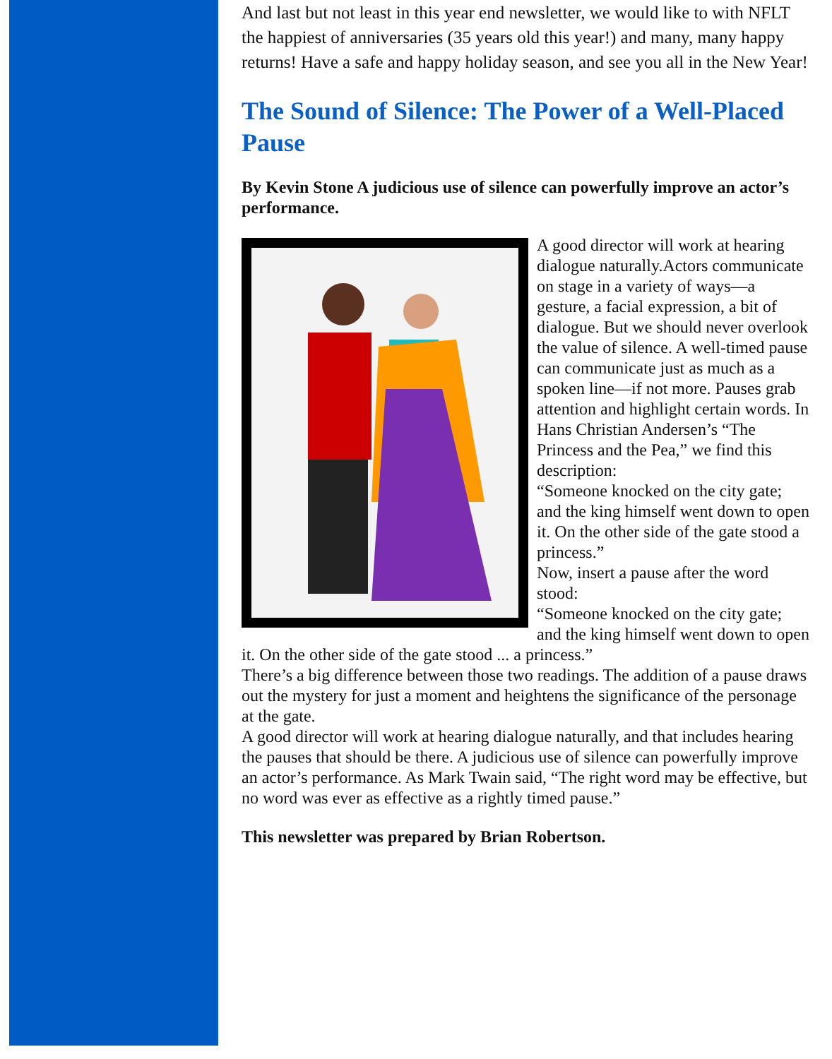And last but not least in this year end newsletter, we would like to with NFLT the happiest of anniversaries (35 years old this year!) and many, many happy returns! Have a safe and happy holiday season, and see you all in the New Year!
The Sound of Silence: The Power of a Well-Placed Pause
By Kevin Stone A judicious use of silence can powerfully improve an actor’s performance.
A good director will work at hearing dialogue naturally.Actors communicate on stage in a variety of ways—a gesture, a facial expression, a bit of dialogue. But we should never overlook the value of silence. A well-timed pause can communicate just as much as a spoken line—if not more. Pauses grab attention and highlight certain words. In Hans Christian Andersen’s “The Princess and the Pea,” we find this description:
“Someone knocked on the city gate; and the king himself went down to open it. On the other side of the gate stood a princess.”
Now, insert a pause after the word stood:
“Someone knocked on the city gate; and the king himself went down to open it. On the other side of the gate stood ... a princess.”
There’s a big difference between those two readings. The addition of a pause draws out the mystery for just a moment and heightens the significance of the personage at the gate.
A good director will work at hearing dialogue naturally, and that includes hearing the pauses that should be there. A judicious use of silence can powerfully improve an actor’s performance. As Mark Twain said, “The right word may be effective, but no word was ever as effective as a rightly timed pause.”
This newsletter was prepared by Brian Robertson.